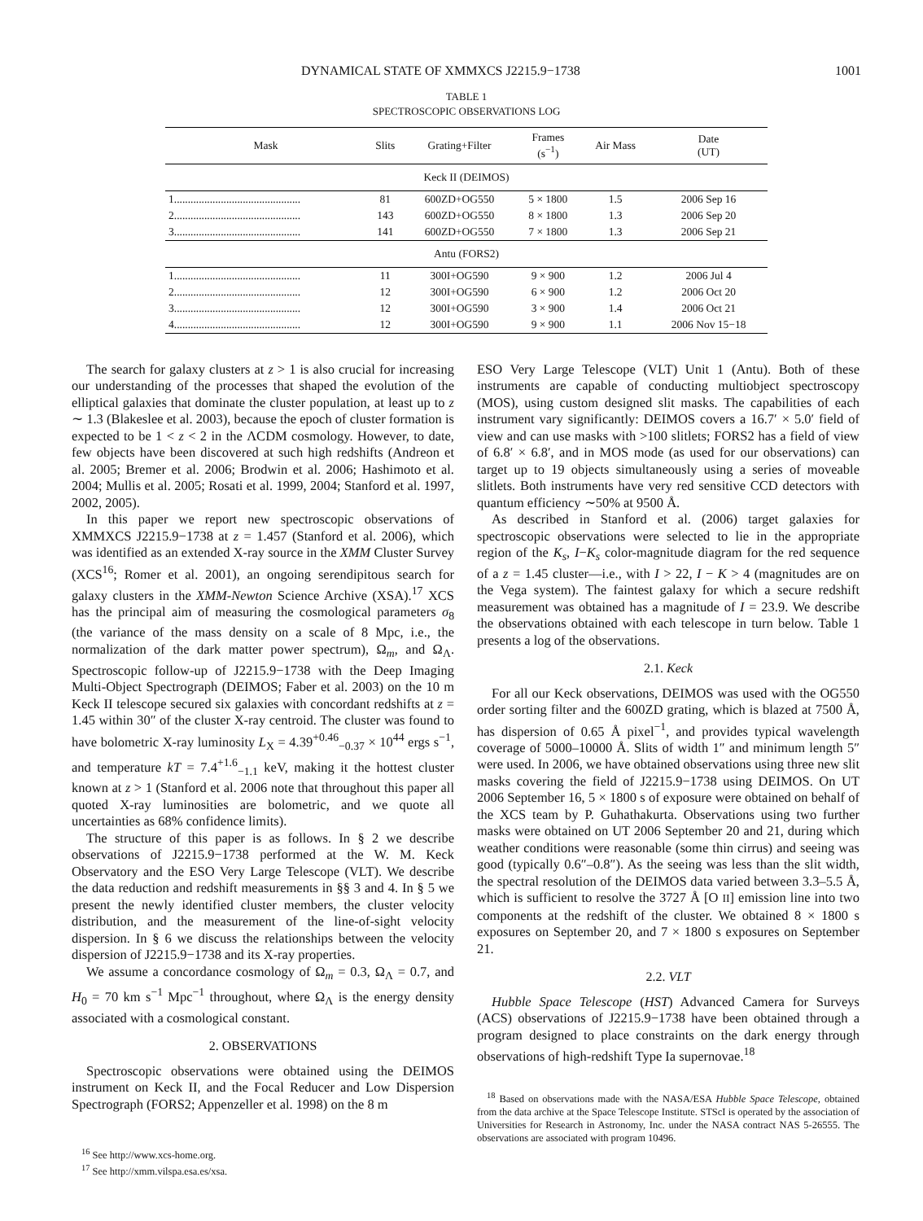DYNAMICAL STATE OF XMMXCS J2215.9−1738 1001
TABLE 1
SPECTROSCOPIC OBSERVATIONS LOG
| Mask | Slits | Grating+Filter | Frames (s<sup>−1</sup>) | Air Mass | Date (UT) |
| --- | --- | --- | --- | --- | --- |
| Keck II (DEIMOS) | | | | | |
| 1.............................................. | 81 | 600ZD+OG550 | 5 × 1800 | 1.5 | 2006 Sep 16 |
| 2.............................................. | 143 | 600ZD+OG550 | 8 × 1800 | 1.3 | 2006 Sep 20 |
| 3.............................................. | 141 | 600ZD+OG550 | 7 × 1800 | 1.3 | 2006 Sep 21 |
| Antu (FORS2) | | | | | |
| 1.............................................. | 11 | 300I+OG590 | 9 × 900 | 1.2 | 2006 Jul 4 |
| 2.............................................. | 12 | 300I+OG590 | 6 × 900 | 1.2 | 2006 Oct 20 |
| 3.............................................. | 12 | 300I+OG590 | 3 × 900 | 1.4 | 2006 Oct 21 |
| 4.............................................. | 12 | 300I+OG590 | 9 × 900 | 1.1 | 2006 Nov 15−18 |
The search for galaxy clusters at z > 1 is also crucial for increasing our understanding of the processes that shaped the evolution of the elliptical galaxies that dominate the cluster population, at least up to z ∼ 1.3 (Blakeslee et al. 2003), because the epoch of cluster formation is expected to be 1 < z < 2 in the ΛCDM cosmology. However, to date, few objects have been discovered at such high redshifts (Andreon et al. 2005; Bremer et al. 2006; Brodwin et al. 2006; Hashimoto et al. 2004; Mullis et al. 2005; Rosati et al. 1999, 2004; Stanford et al. 1997, 2002, 2005).
In this paper we report new spectroscopic observations of XMMXCS J2215.9−1738 at z = 1.457 (Stanford et al. 2006), which was identified as an extended X-ray source in the XMM Cluster Survey (XCS<sup>16</sup>; Romer et al. 2001), an ongoing serendipitous search for galaxy clusters in the XMM-Newton Science Archive (XSA).<sup>17</sup> XCS has the principal aim of measuring the cosmological parameters σ<sub>8</sub> (the variance of the mass density on a scale of 8 Mpc, i.e., the normalization of the dark matter power spectrum), Ω<sub>m</sub>, and Ω<sub>Λ</sub>. Spectroscopic follow-up of J2215.9−1738 with the Deep Imaging Multi-Object Spectrograph (DEIMOS; Faber et al. 2003) on the 10 m Keck II telescope secured six galaxies with concordant redshifts at z = 1.45 within 30″ of the cluster X-ray centroid. The cluster was found to have bolometric X-ray luminosity L<sub>X</sub> = 4.39<sup>+0.46</sup><sub>−0.37</sub> × 10<sup>44</sup> ergs s<sup>−1</sup>, and temperature kT = 7.4<sup>+1.6</sup><sub>−1.1</sub> keV, making it the hottest cluster known at z > 1 (Stanford et al. 2006 note that throughout this paper all quoted X-ray luminosities are bolometric, and we quote all uncertainties as 68% confidence limits).
The structure of this paper is as follows. In § 2 we describe observations of J2215.9−1738 performed at the W. M. Keck Observatory and the ESO Very Large Telescope (VLT). We describe the data reduction and redshift measurements in §§ 3 and 4. In § 5 we present the newly identified cluster members, the cluster velocity distribution, and the measurement of the line-of-sight velocity dispersion. In § 6 we discuss the relationships between the velocity dispersion of J2215.9−1738 and its X-ray properties.
We assume a concordance cosmology of Ω<sub>m</sub> = 0.3, Ω<sub>Λ</sub> = 0.7, and H<sub>0</sub> = 70 km s<sup>−1</sup> Mpc<sup>−1</sup> throughout, where Ω<sub>Λ</sub> is the energy density associated with a cosmological constant.
2. OBSERVATIONS
Spectroscopic observations were obtained using the DEIMOS instrument on Keck II, and the Focal Reducer and Low Dispersion Spectrograph (FORS2; Appenzeller et al. 1998) on the 8 m
<sup>16</sup> See http://www.xcs-home.org.
<sup>17</sup> See http://xmm.vilspa.esa.es/xsa.
ESO Very Large Telescope (VLT) Unit 1 (Antu). Both of these instruments are capable of conducting multiobject spectroscopy (MOS), using custom designed slit masks. The capabilities of each instrument vary significantly: DEIMOS covers a 16.7′ × 5.0′ field of view and can use masks with >100 slitlets; FORS2 has a field of view of 6.8′ × 6.8′, and in MOS mode (as used for our observations) can target up to 19 objects simultaneously using a series of moveable slitlets. Both instruments have very red sensitive CCD detectors with quantum efficiency ∼50% at 9500 Å.
As described in Stanford et al. (2006) target galaxies for spectroscopic observations were selected to lie in the appropriate region of the K<sub>s</sub>, I−K<sub>s</sub> color-magnitude diagram for the red sequence of a z = 1.45 cluster—i.e., with I > 22, I − K > 4 (magnitudes are on the Vega system). The faintest galaxy for which a secure redshift measurement was obtained has a magnitude of I = 23.9. We describe the observations obtained with each telescope in turn below. Table 1 presents a log of the observations.
2.1. Keck
For all our Keck observations, DEIMOS was used with the OG550 order sorting filter and the 600ZD grating, which is blazed at 7500 Å, has dispersion of 0.65 Å pixel<sup>−1</sup>, and provides typical wavelength coverage of 5000–10000 Å. Slits of width 1″ and minimum length 5″ were used. In 2006, we have obtained observations using three new slit masks covering the field of J2215.9−1738 using DEIMOS. On UT 2006 September 16, 5 × 1800 s of exposure were obtained on behalf of the XCS team by P. Guhathakurta. Observations using two further masks were obtained on UT 2006 September 20 and 21, during which weather conditions were reasonable (some thin cirrus) and seeing was good (typically 0.6″–0.8″). As the seeing was less than the slit width, the spectral resolution of the DEIMOS data varied between 3.3–5.5 Å, which is sufficient to resolve the 3727 Å [O II] emission line into two components at the redshift of the cluster. We obtained 8 × 1800 s exposures on September 20, and 7 × 1800 s exposures on September 21.
2.2. VLT
Hubble Space Telescope (HST) Advanced Camera for Surveys (ACS) observations of J2215.9−1738 have been obtained through a program designed to place constraints on the dark energy through observations of high-redshift Type Ia supernovae.<sup>18</sup>
<sup>18</sup> Based on observations made with the NASA/ESA Hubble Space Telescope, obtained from the data archive at the Space Telescope Institute. STScI is operated by the association of Universities for Research in Astronomy, Inc. under the NASA contract NAS 5-26555. The observations are associated with program 10496.